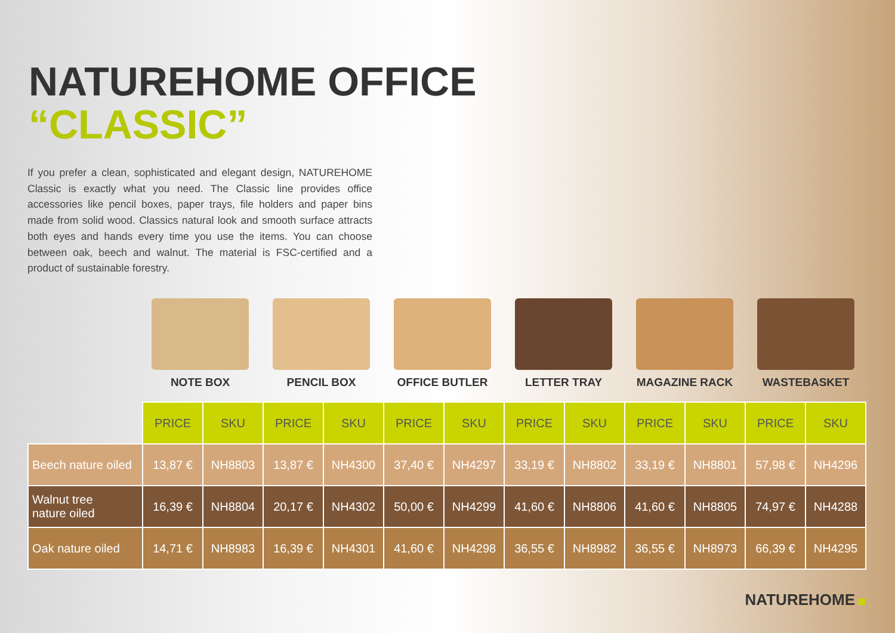NATUREHOME OFFICE
“CLASSIC”
If you prefer a clean, sophisticated and elegant design, NATUREHOME Classic is exactly what you need. The Classic line provides office accessories like pencil boxes, paper trays, file holders and paper bins made from solid wood. Classics natural look and smooth surface attracts both eyes and hands every time you use the items. You can choose between oak, beech and walnut. The material is FSC-certified and a product of sustainable forestry.
NOTE BOX PENCIL BOX OFFICE BUTLER LETTER TRAY MAGAZINE RACK WASTEBASKET
| | PRICE | SKU | PRICE | SKU | PRICE | SKU | PRICE | SKU | PRICE | SKU | PRICE | SKU |
| --- | --- | --- | --- | --- | --- | --- | --- | --- | --- | --- | --- | --- |
| Beech nature oiled | 13,87 € | NH8803 | 13,87 € | NH4300 | 37,40 € | NH4297 | 33,19 € | NH8802 | 33,19 € | NH8801 | 57,98 € | NH4296 |
| Walnut tree nature oiled | 16,39 € | NH8804 | 20,17 € | NH4302 | 50,00 € | NH4299 | 41,60 € | NH8806 | 41,60 € | NH8805 | 74,97 € | NH4288 |
| Oak nature oiled | 14,71 € | NH8983 | 16,39 € | NH4301 | 41,60 € | NH4298 | 36,55 € | NH8982 | 36,55 € | NH8973 | 66,39 € | NH4295 |
NATUREHOME